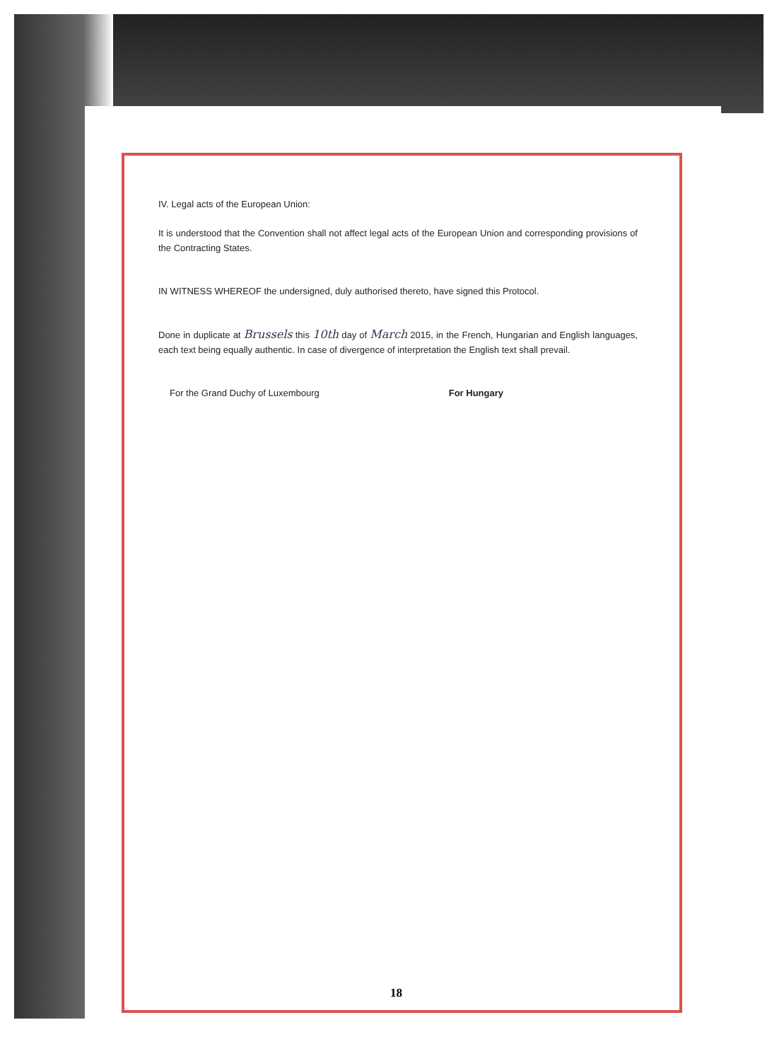IV. Legal acts of the European Union:
It is understood that the Convention shall not affect legal acts of the European Union and corresponding provisions of the Contracting States.
IN WITNESS WHEREOF the undersigned, duly authorised thereto, have signed this Protocol.
Done in duplicate at Brussels this 10th day of March 2015, in the French, Hungarian and English languages, each text being equally authentic. In case of divergence of interpretation the English text shall prevail.
For the Grand Duchy of Luxembourg For Hungary
18